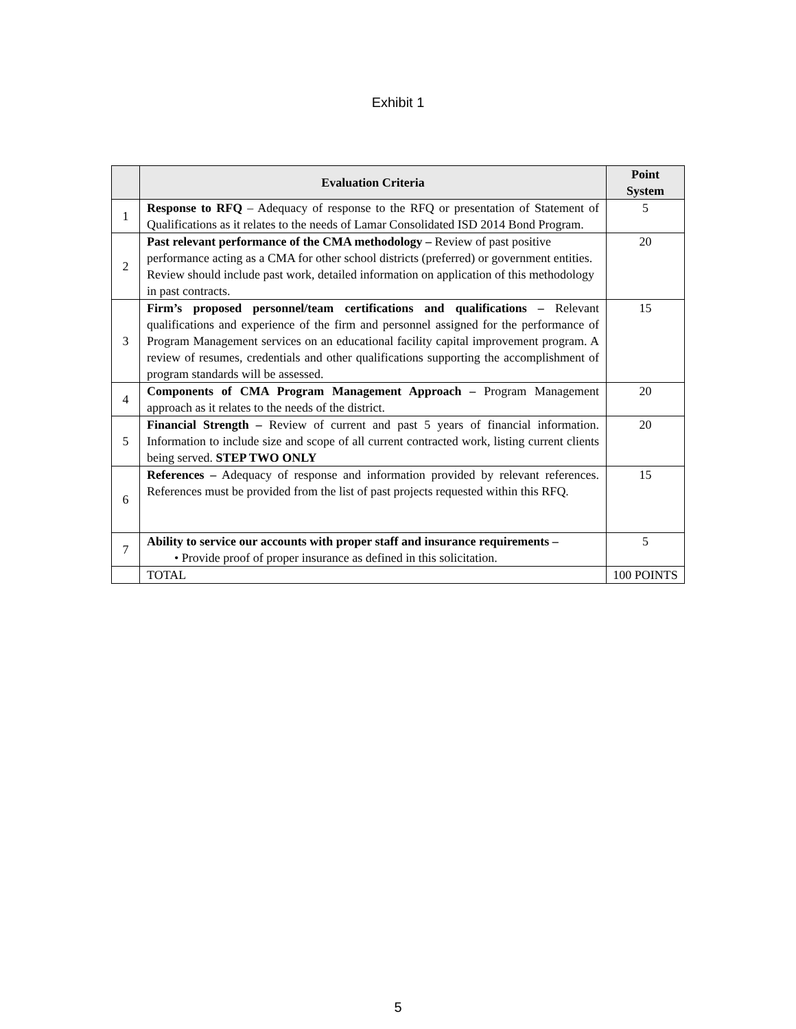Exhibit 1
| | Evaluation Criteria | Point System |
| --- | --- | --- |
| 1 | Response to RFQ – Adequacy of response to the RFQ or presentation of Statement of Qualifications as it relates to the needs of Lamar Consolidated ISD 2014 Bond Program. | 5 |
| 2 | Past relevant performance of the CMA methodology – Review of past positive performance acting as a CMA for other school districts (preferred) or government entities. Review should include past work, detailed information on application of this methodology in past contracts. | 20 |
| 3 | Firm’s proposed personnel/team certifications and qualifications – Relevant qualifications and experience of the firm and personnel assigned for the performance of Program Management services on an educational facility capital improvement program. A review of resumes, credentials and other qualifications supporting the accomplishment of program standards will be assessed. | 15 |
| 4 | Components of CMA Program Management Approach – Program Management approach as it relates to the needs of the district. | 20 |
| 5 | Financial Strength – Review of current and past 5 years of financial information. Information to include size and scope of all current contracted work, listing current clients being served. STEP TWO ONLY | 20 |
| 6 | References – Adequacy of response and information provided by relevant references. References must be provided from the list of past projects requested within this RFQ. | 15 |
| 7 | Ability to service our accounts with proper staff and insurance requirements – • Provide proof of proper insurance as defined in this solicitation. | 5 |
| | TOTAL | 100 POINTS |
5